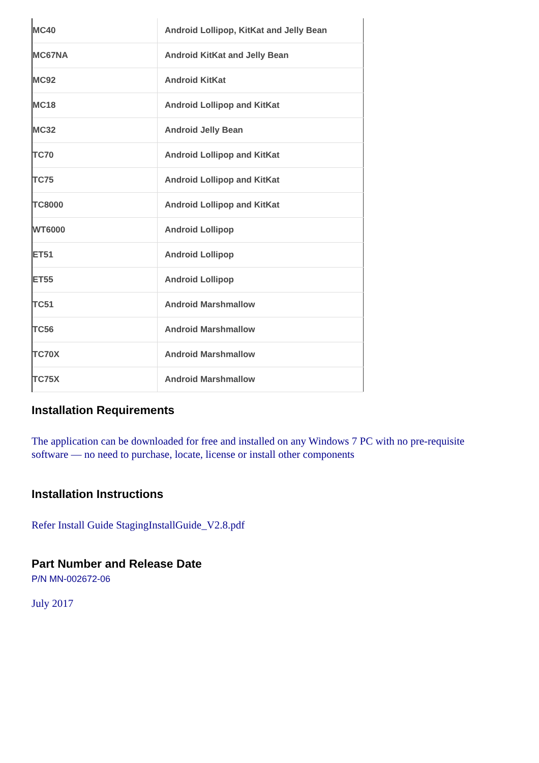| MC40 | Android Lollipop, KitKat and Jelly Bean |
| MC67NA | Android KitKat and Jelly Bean |
| MC92 | Android KitKat |
| MC18 | Android Lollipop and KitKat |
| MC32 | Android Jelly Bean |
| TC70 | Android Lollipop and KitKat |
| TC75 | Android Lollipop and KitKat |
| TC8000 | Android Lollipop and KitKat |
| WT6000 | Android Lollipop |
| ET51 | Android Lollipop |
| ET55 | Android Lollipop |
| TC51 | Android Marshmallow |
| TC56 | Android Marshmallow |
| TC70X | Android Marshmallow |
| TC75X | Android Marshmallow |
Installation Requirements
The application can be downloaded for free and installed on any Windows 7 PC with no pre-requisite
software — no need to purchase, locate, license or install other components
Installation Instructions
Refer Install Guide StagingInstallGuide_V2.8.pdf
Part Number and Release Date
P/N MN-002672-06
July 2017